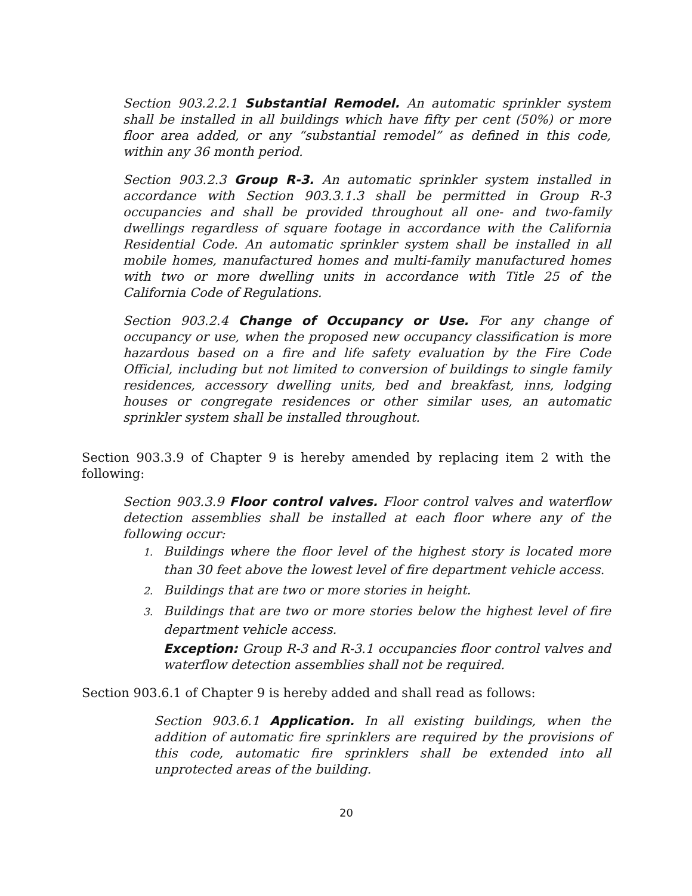Section 903.2.2.1 Substantial Remodel. An automatic sprinkler system shall be installed in all buildings which have fifty per cent (50%) or more floor area added, or any “substantial remodel” as defined in this code, within any 36 month period.
Section 903.2.3 Group R-3. An automatic sprinkler system installed in accordance with Section 903.3.1.3 shall be permitted in Group R-3 occupancies and shall be provided throughout all one- and two-family dwellings regardless of square footage in accordance with the California Residential Code. An automatic sprinkler system shall be installed in all mobile homes, manufactured homes and multi-family manufactured homes with two or more dwelling units in accordance with Title 25 of the California Code of Regulations.
Section 903.2.4 Change of Occupancy or Use. For any change of occupancy or use, when the proposed new occupancy classification is more hazardous based on a fire and life safety evaluation by the Fire Code Official, including but not limited to conversion of buildings to single family residences, accessory dwelling units, bed and breakfast, inns, lodging houses or congregate residences or other similar uses, an automatic sprinkler system shall be installed throughout.
Section 903.3.9 of Chapter 9 is hereby amended by replacing item 2 with the following:
Section 903.3.9 Floor control valves. Floor control valves and waterflow detection assemblies shall be installed at each floor where any of the following occur:
1. Buildings where the floor level of the highest story is located more than 30 feet above the lowest level of fire department vehicle access.
2. Buildings that are two or more stories in height.
3. Buildings that are two or more stories below the highest level of fire department vehicle access.
Exception: Group R-3 and R-3.1 occupancies floor control valves and waterflow detection assemblies shall not be required.
Section 903.6.1 of Chapter 9 is hereby added and shall read as follows:
Section 903.6.1 Application. In all existing buildings, when the addition of automatic fire sprinklers are required by the provisions of this code, automatic fire sprinklers shall be extended into all unprotected areas of the building.
20